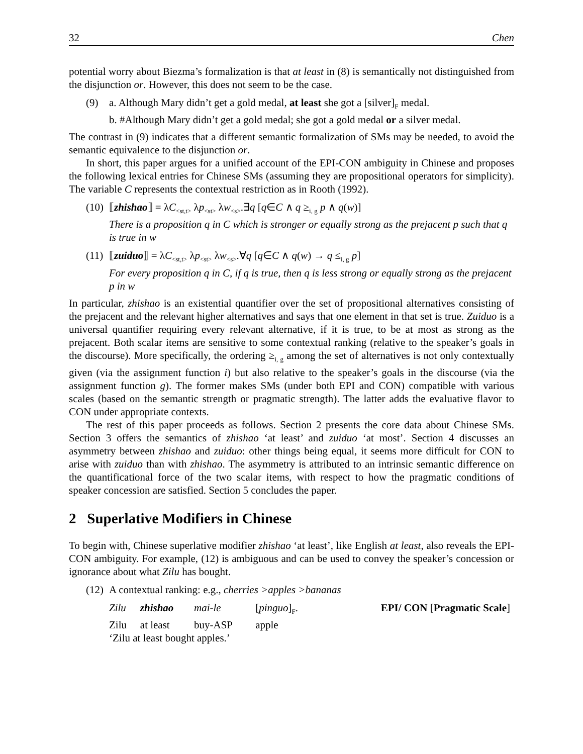32 Chen
potential worry about Biezma’s formalization is that at least in (8) is semantically not distinguished from the disjunction or. However, this does not seem to be the case.
(9) a. Although Mary didn’t get a gold medal, at least she got a [silver]<sub>F</sub> medal.
b. #Although Mary didn’t get a gold medal; she got a gold medal or a silver medal.
The contrast in (9) indicates that a different semantic formalization of SMs may be needed, to avoid the semantic equivalence to the disjunction or.
In short, this paper argues for a unified account of the EPI-CON ambiguity in Chinese and proposes the following lexical entries for Chinese SMs (assuming they are propositional operators for simplicity). The variable C represents the contextual restriction as in Rooth (1992).
(10) ⟦zhishao⟧ = λC<sub><st,t></sub> λp<sub><st></sub> λw<sub><s></sub>.∃q [q∈C ∧ q ≥<sub>i, g</sub> p ∧ q(w)]
There is a proposition q in C which is stronger or equally strong as the prejacent p such that q is true in w
(11) ⟦zuiduo⟧ = λC<sub><st,t></sub> λp<sub><st></sub> λw<sub><s></sub>.∀q [q∈C ∧ q(w) → q ≤<sub>i, g</sub> p]
For every proposition q in C, if q is true, then q is less strong or equally strong as the prejacent p in w
In particular, zhishao is an existential quantifier over the set of propositional alternatives consisting of the prejacent and the relevant higher alternatives and says that one element in that set is true. Zuiduo is a universal quantifier requiring every relevant alternative, if it is true, to be at most as strong as the prejacent. Both scalar items are sensitive to some contextual ranking (relative to the speaker’s goals in the discourse). More specifically, the ordering ≥<sub>i, g</sub> among the set of alternatives is not only contextually given (via the assignment function i) but also relative to the speaker’s goals in the discourse (via the assignment function g). The former makes SMs (under both EPI and CON) compatible with various scales (based on the semantic strength or pragmatic strength). The latter adds the evaluative flavor to CON under appropriate contexts.
The rest of this paper proceeds as follows. Section 2 presents the core data about Chinese SMs. Section 3 offers the semantics of zhishao ‘at least’ and zuiduo ‘at most’. Section 4 discusses an asymmetry between zhishao and zuiduo: other things being equal, it seems more difficult for CON to arise with zuiduo than with zhishao. The asymmetry is attributed to an intrinsic semantic difference on the quantificational force of the two scalar items, with respect to how the pragmatic conditions of speaker concession are satisfied. Section 5 concludes the paper.
2 Superlative Modifiers in Chinese
To begin with, Chinese superlative modifier zhishao ‘at least’, like English at least, also reveals the EPI-CON ambiguity. For example, (12) is ambiguous and can be used to convey the speaker’s concession or ignorance about what Zilu has bought.
(12) A contextual ranking: e.g., cherries >apples >bananas
| Zilu | zhishao | mai-le | [ pinguo ]<sub>F</sub>. | EPI/ CON [ Pragmatic Scale ] |
| Zilu | at least | buy-ASP | apple | |
| ‘Zilu at least bought apples.’ | | | | |